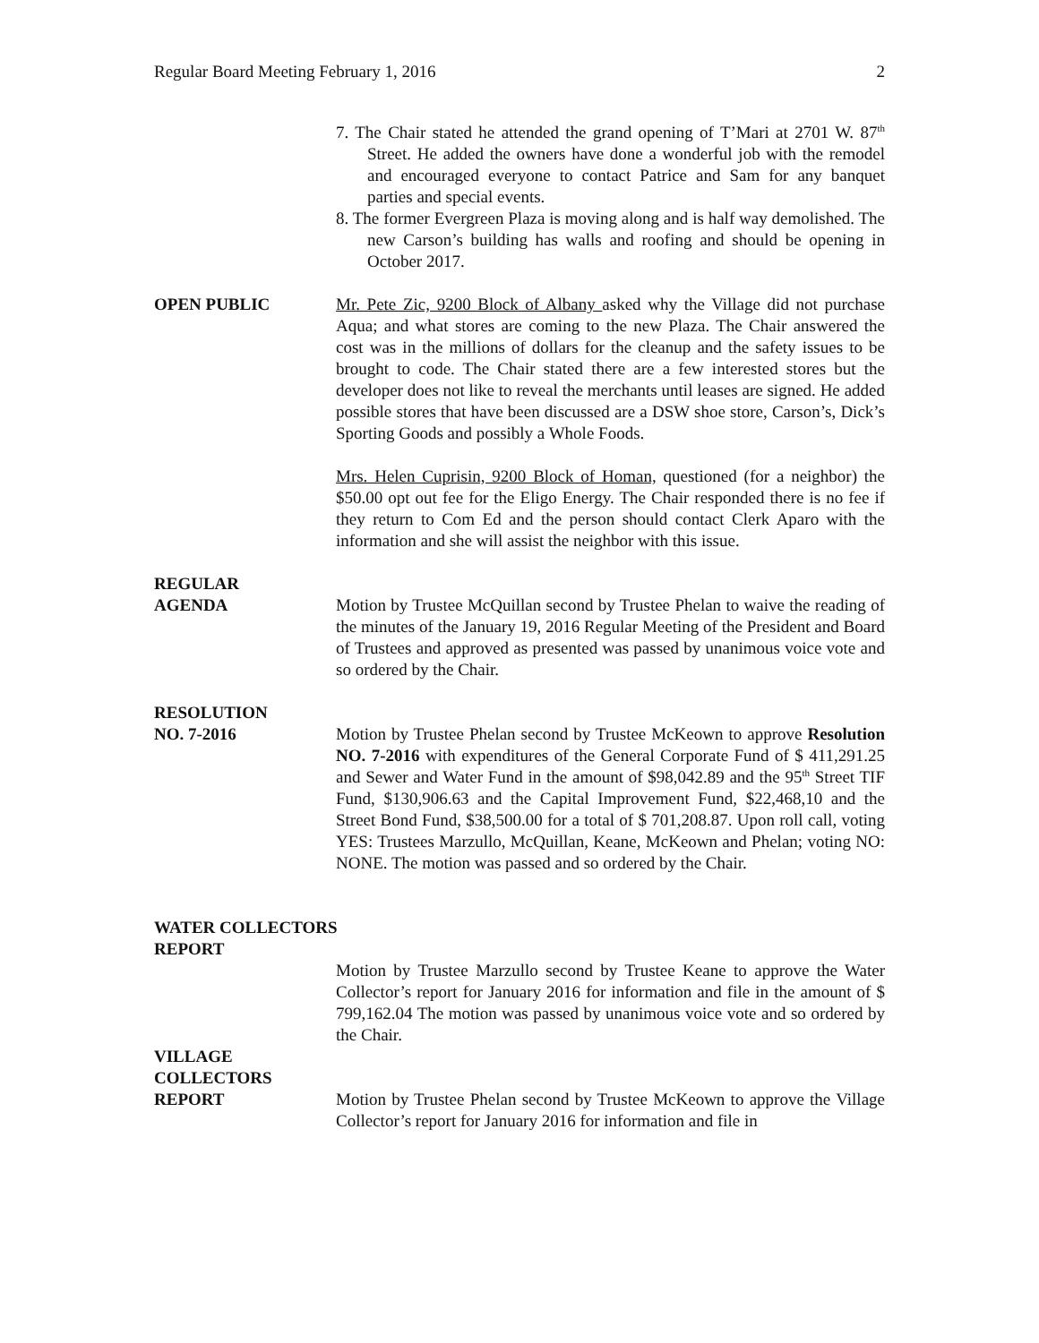Regular Board Meeting February 1, 2016 2
7. The Chair stated he attended the grand opening of T’Mari at 2701 W. 87<sup>th</sup> Street. He added the owners have done a wonderful job with the remodel and encouraged everyone to contact Patrice and Sam for any banquet parties and special events.
8. The former Evergreen Plaza is moving along and is half way demolished. The new Carson’s building has walls and roofing and should be opening in October 2017.
OPEN PUBLIC Mr. Pete Zic, 9200 Block of Albany asked why the Village did not purchase Aqua; and what stores are coming to the new Plaza. The Chair answered the cost was in the millions of dollars for the cleanup and the safety issues to be brought to code. The Chair stated there are a few interested stores but the developer does not like to reveal the merchants until leases are signed. He added possible stores that have been discussed are a DSW shoe store, Carson’s, Dick’s Sporting Goods and possibly a Whole Foods.
Mrs. Helen Cuprisin, 9200 Block of Homan, questioned (for a neighbor) the $50.00 opt out fee for the Eligo Energy. The Chair responded there is no fee if they return to Com Ed and the person should contact Clerk Aparo with the information and she will assist the neighbor with this issue.
REGULAR
AGENDA Motion by Trustee McQuillan second by Trustee Phelan to waive the reading of the minutes of the January 19, 2016 Regular Meeting of the President and Board of Trustees and approved as presented was passed by unanimous voice vote and so ordered by the Chair.
RESOLUTION
NO. 7-2016 Motion by Trustee Phelan second by Trustee McKeown to approve Resolution NO. 7-2016 with expenditures of the General Corporate Fund of $ 411,291.25 and Sewer and Water Fund in the amount of $98,042.89 and the 95<sup>th</sup> Street TIF Fund, $130,906.63 and the Capital Improvement Fund, $22,468,10 and the Street Bond Fund, $38,500.00 for a total of $ 701,208.87. Upon roll call, voting YES: Trustees Marzullo, McQuillan, Keane, McKeown and Phelan; voting NO: NONE. The motion was passed and so ordered by the Chair.
WATER COLLECTORS
REPORT
Motion by Trustee Marzullo second by Trustee Keane to approve the Water Collector’s report for January 2016 for information and file in the amount of $ 799,162.04 The motion was passed by unanimous voice vote and so ordered by the Chair.
VILLAGE
COLLECTORS
REPORT Motion by Trustee Phelan second by Trustee McKeown to approve the Village Collector’s report for January 2016 for information and file in